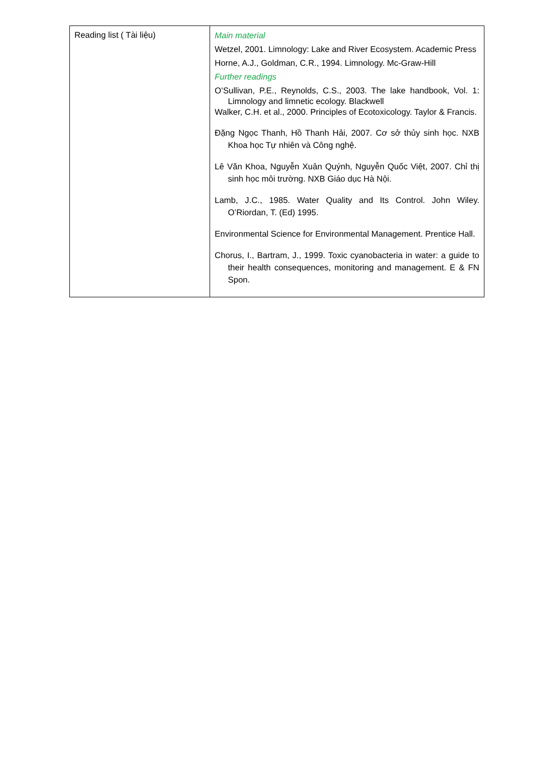| Reading list ( Tài liệu) | Main material Wetzel, 2001. Limnology: Lake and River Ecosystem. Academic Press Horne, A.J., Goldman, C.R., 1994. Limnology. Mc-Graw-Hill Further readings O’Sullivan, P.E., Reynolds, C.S., 2003. The lake handbook, Vol. 1: Limnology and limnetic ecology. Blackwell Walker, C.H. et al., 2000. Principles of Ecotoxicology. Taylor & Francis. Đặng Ngọc Thanh, Hồ Thanh Hải, 2007. Cơ sở thủy sinh học. NXB Khoa học Tự nhiên và Công nghệ. Lê Văn Khoa, Nguyễn Xuân Quýnh, Nguyễn Quốc Việt, 2007. Chỉ thị sinh học môi trường. NXB Giáo dục Hà Nội. Lamb, J.C., 1985. Water Quality and Its Control. John Wiley. O’Riordan, T. (Ed) 1995. Environmental Science for Environmental Management. Prentice Hall. Chorus, I., Bartram, J., 1999. Toxic cyanobacteria in water: a guide to their health consequences, monitoring and management. E & FN Spon. |